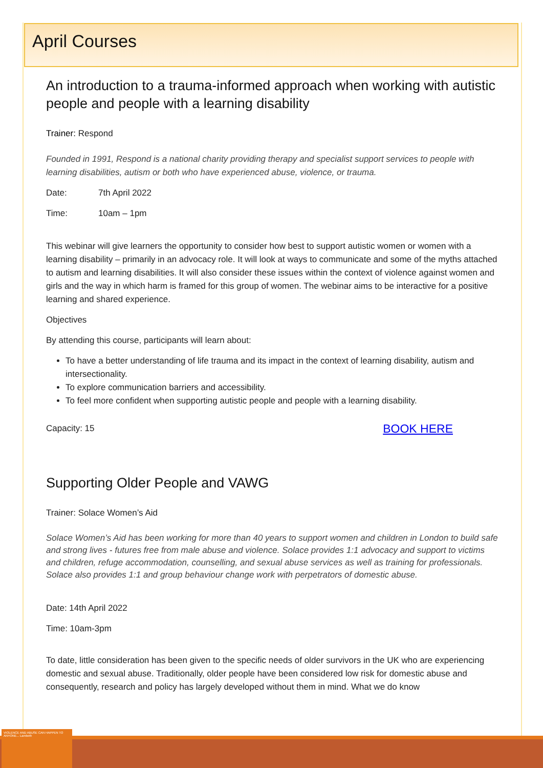April Courses
An introduction to a trauma-informed approach when working with autistic people and people with a learning disability
Trainer: Respond
Founded in 1991, Respond is a national charity providing therapy and specialist support services to people with learning disabilities, autism or both who have experienced abuse, violence, or trauma.
Date: 7th April 2022
Time: 10am – 1pm
This webinar will give learners the opportunity to consider how best to support autistic women or women with a learning disability – primarily in an advocacy role. It will look at ways to communicate and some of the myths attached to autism and learning disabilities. It will also consider these issues within the context of violence against women and girls and the way in which harm is framed for this group of women. The webinar aims to be interactive for a positive learning and shared experience.
Objectives
By attending this course, participants will learn about:
To have a better understanding of life trauma and its impact in the context of learning disability, autism and intersectionality.
To explore communication barriers and accessibility.
To feel more confident when supporting autistic people and people with a learning disability.
Capacity: 15 BOOK HERE
Supporting Older People and VAWG
Trainer: Solace Women’s Aid
Solace Women’s Aid has been working for more than 40 years to support women and children in London to build safe and strong lives - futures free from male abuse and violence. Solace provides 1:1 advocacy and support to victims and children, refuge accommodation, counselling, and sexual abuse services as well as training for professionals. Solace also provides 1:1 and group behaviour change work with perpetrators of domestic abuse.
Date: 14th April 2022
Time: 10am-3pm
To date, little consideration has been given to the specific needs of older survivors in the UK who are experiencing domestic and sexual abuse. Traditionally, older people have been considered low risk for domestic abuse and consequently, research and policy has largely developed without them in mind. What we do know
VIOLENCE AND ABUSE CAN HAPPEN TO ANYONE... Lambeth